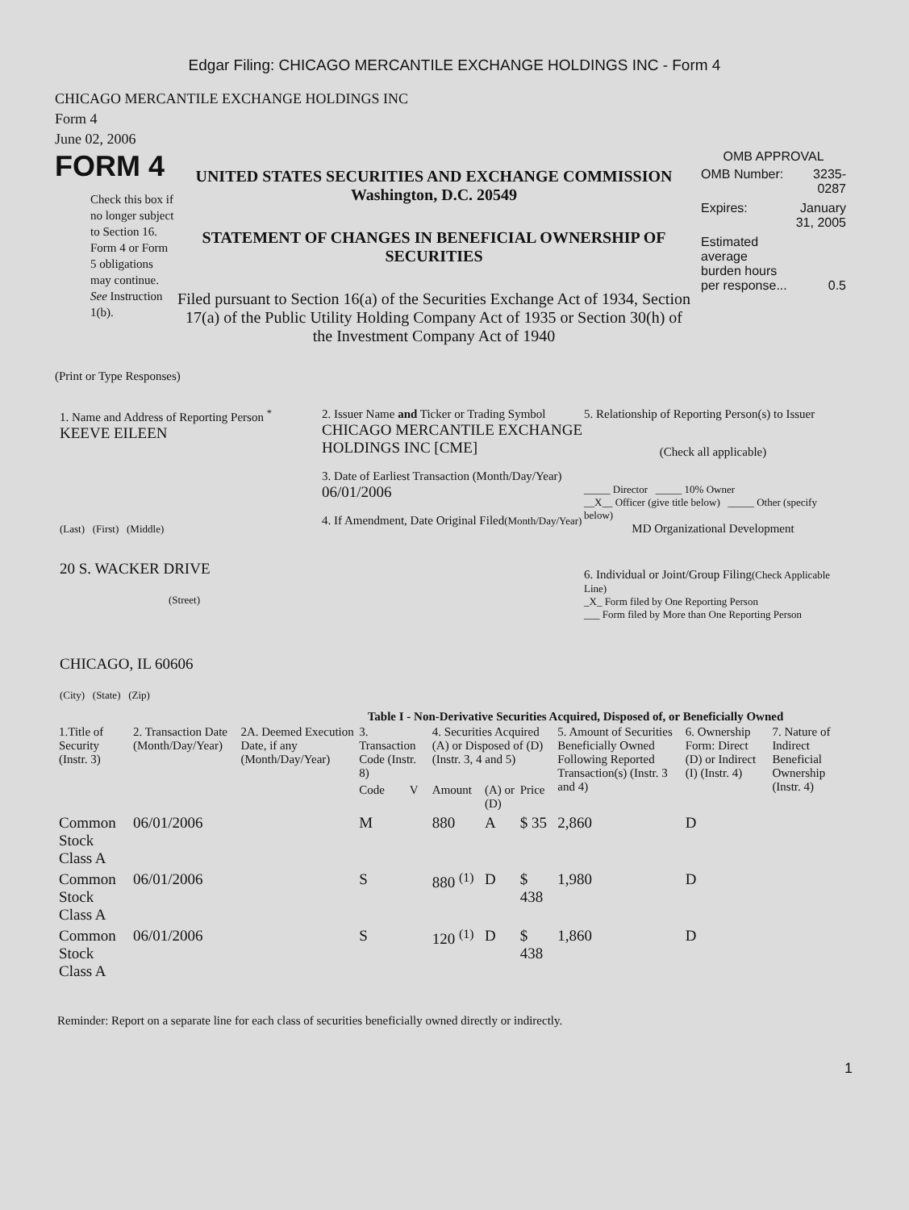Edgar Filing: CHICAGO MERCANTILE EXCHANGE HOLDINGS INC - Form 4
CHICAGO MERCANTILE EXCHANGE HOLDINGS INC
Form 4
June 02, 2006
FORM 4
Check this box if no longer subject to Section 16. Form 4 or Form 5 obligations may continue. See Instruction 1(b).
UNITED STATES SECURITIES AND EXCHANGE COMMISSION
Washington, D.C. 20549
STATEMENT OF CHANGES IN BENEFICIAL OWNERSHIP OF SECURITIES
Filed pursuant to Section 16(a) of the Securities Exchange Act of 1934, Section 17(a) of the Public Utility Holding Company Act of 1935 or Section 30(h) of the Investment Company Act of 1940
OMB APPROVAL
| OMB Number: | 3235-0287 |
| Expires: | January 31, 2005 |
| Estimated average burden hours per response... | 0.5 |
(Print or Type Responses)
1. Name and Address of Reporting Person <sup>*</sup>
KEEVE EILEEN
(Last) (First) (Middle)
20 S. WACKER DRIVE
(Street)
CHICAGO, IL 60606
(City) (State) (Zip)
2. Issuer Name and Ticker or Trading Symbol
CHICAGO MERCANTILE EXCHANGE HOLDINGS INC [CME]
3. Date of Earliest Transaction (Month/Day/Year)
06/01/2006
4. If Amendment, Date Original Filed(Month/Day/Year)
5. Relationship of Reporting Person(s) to Issuer
(Check all applicable)
_____ Director _____ 10% Owner
__X__ Officer (give title below) _____ Other (specify below)
MD Organizational Development
6. Individual or Joint/Group Filing(Check Applicable Line)
_X_ Form filed by One Reporting Person
___ Form filed by More than One Reporting Person
Table I - Non-Derivative Securities Acquired, Disposed of, or Beneficially Owned
| 1.Title of Security (Instr. 3) | 2. Transaction Date (Month/Day/Year) | 2A. Deemed Execution Date, if any (Month/Day/Year) | 3. Transaction Code (Instr. 8) | | 4. Securities Acquired (A) or Disposed of (D) (Instr. 3, 4 and 5) | | | 5. Amount of Securities Beneficially Owned Following Reported Transaction(s) (Instr. 3 and 4) | 6. Ownership Form: Direct (D) or Indirect (I) (Instr. 4) | 7. Nature of Indirect Beneficial Ownership (Instr. 4) |
| --- | --- | --- | --- | --- | --- | --- | --- | --- | --- | --- |
| | | | Code | V | Amount | (A) or (D) | Price | | | |
| Common Stock Class A | 06/01/2006 | | M | | 880 | A | $ 35 | 2,860 | D | |
| Common Stock Class A | 06/01/2006 | | S | | 880 <sup>(1)</sup> | D | $ 438 | 1,980 | D | |
| Common Stock Class A | 06/01/2006 | | S | | 120 <sup>(1)</sup> | D | $ 438 | 1,860 | D | |
Reminder: Report on a separate line for each class of securities beneficially owned directly or indirectly.
1